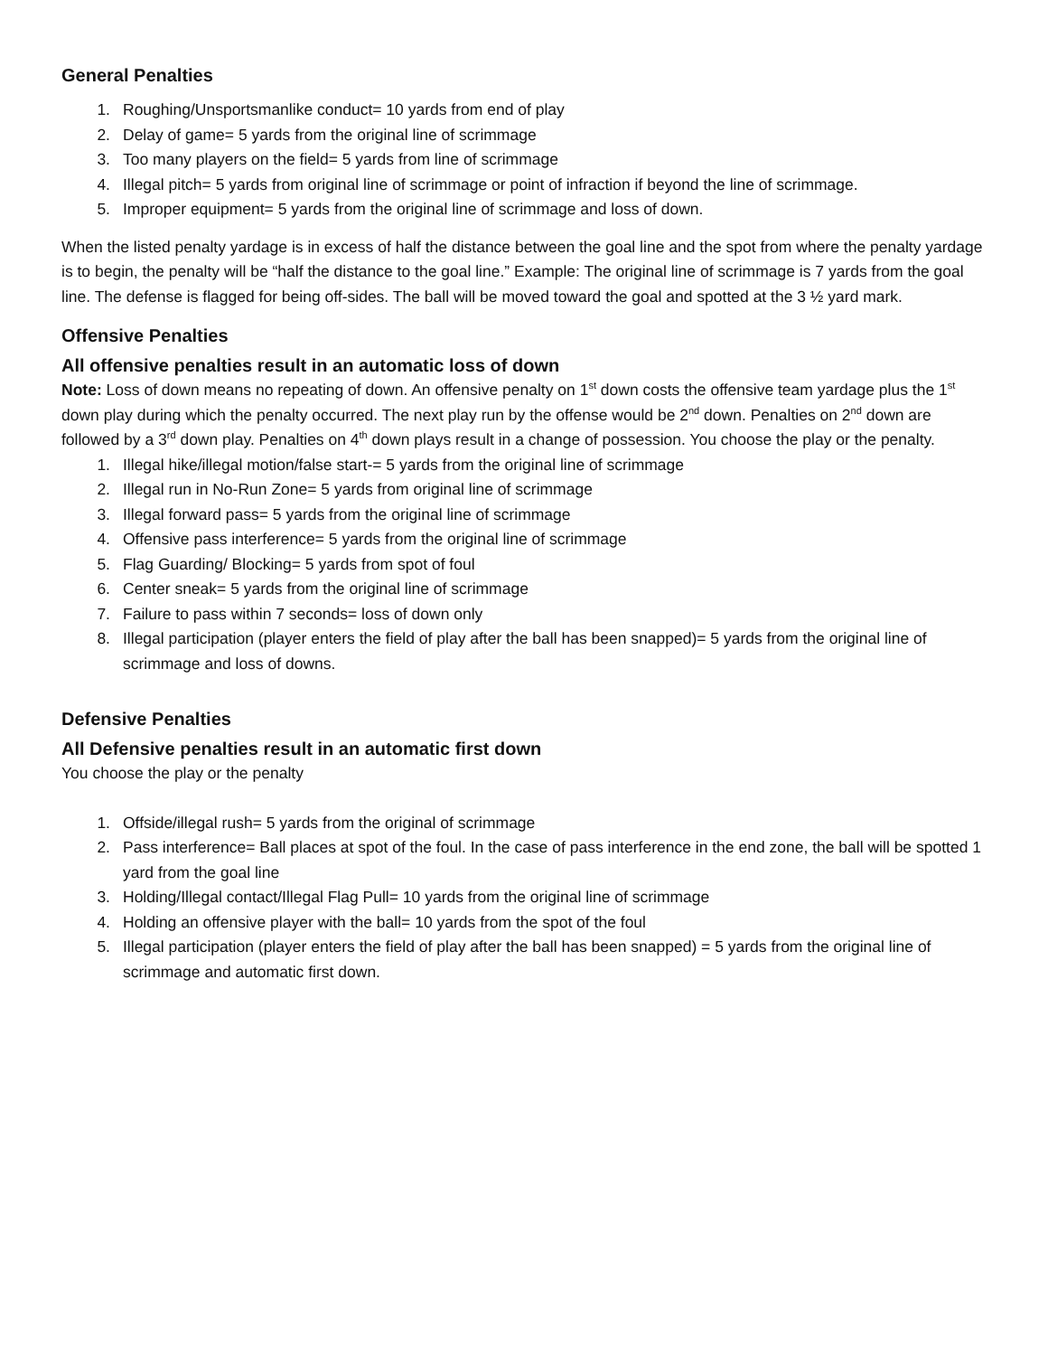General Penalties
1. Roughing/Unsportsmanlike conduct= 10 yards from end of play
2. Delay of game= 5 yards from the original line of scrimmage
3. Too many players on the field= 5 yards from line of scrimmage
4. Illegal pitch= 5 yards from original line of scrimmage or point of infraction if beyond the line of scrimmage.
5. Improper equipment= 5 yards from the original line of scrimmage and loss of down.
When the listed penalty yardage is in excess of half the distance between the goal line and the spot from where the penalty yardage is to begin, the penalty will be “half the distance to the goal line.” Example: The original line of scrimmage is 7 yards from the goal line. The defense is flagged for being off-sides. The ball will be moved toward the goal and spotted at the 3 ½ yard mark.
Offensive Penalties
All offensive penalties result in an automatic loss of down
Note: Loss of down means no repeating of down. An offensive penalty on 1<sup>st</sup> down costs the offensive team yardage plus the 1<sup>st</sup> down play during which the penalty occurred. The next play run by the offense would be 2<sup>nd</sup> down. Penalties on 2<sup>nd</sup> down are followed by a 3<sup>rd</sup> down play. Penalties on 4<sup>th</sup> down plays result in a change of possession. You choose the play or the penalty.
1. Illegal hike/illegal motion/false start-= 5 yards from the original line of scrimmage
2. Illegal run in No-Run Zone= 5 yards from original line of scrimmage
3. Illegal forward pass= 5 yards from the original line of scrimmage
4. Offensive pass interference= 5 yards from the original line of scrimmage
5. Flag Guarding/ Blocking= 5 yards from spot of foul
6. Center sneak= 5 yards from the original line of scrimmage
7. Failure to pass within 7 seconds= loss of down only
8. Illegal participation (player enters the field of play after the ball has been snapped)= 5 yards from the original line of scrimmage and loss of downs.
Defensive Penalties
All Defensive penalties result in an automatic first down
You choose the play or the penalty
1. Offside/illegal rush= 5 yards from the original of scrimmage
2. Pass interference= Ball places at spot of the foul. In the case of pass interference in the end zone, the ball will be spotted 1 yard from the goal line
3. Holding/Illegal contact/Illegal Flag Pull= 10 yards from the original line of scrimmage
4. Holding an offensive player with the ball= 10 yards from the spot of the foul
5. Illegal participation (player enters the field of play after the ball has been snapped) = 5 yards from the original line of scrimmage and automatic first down.